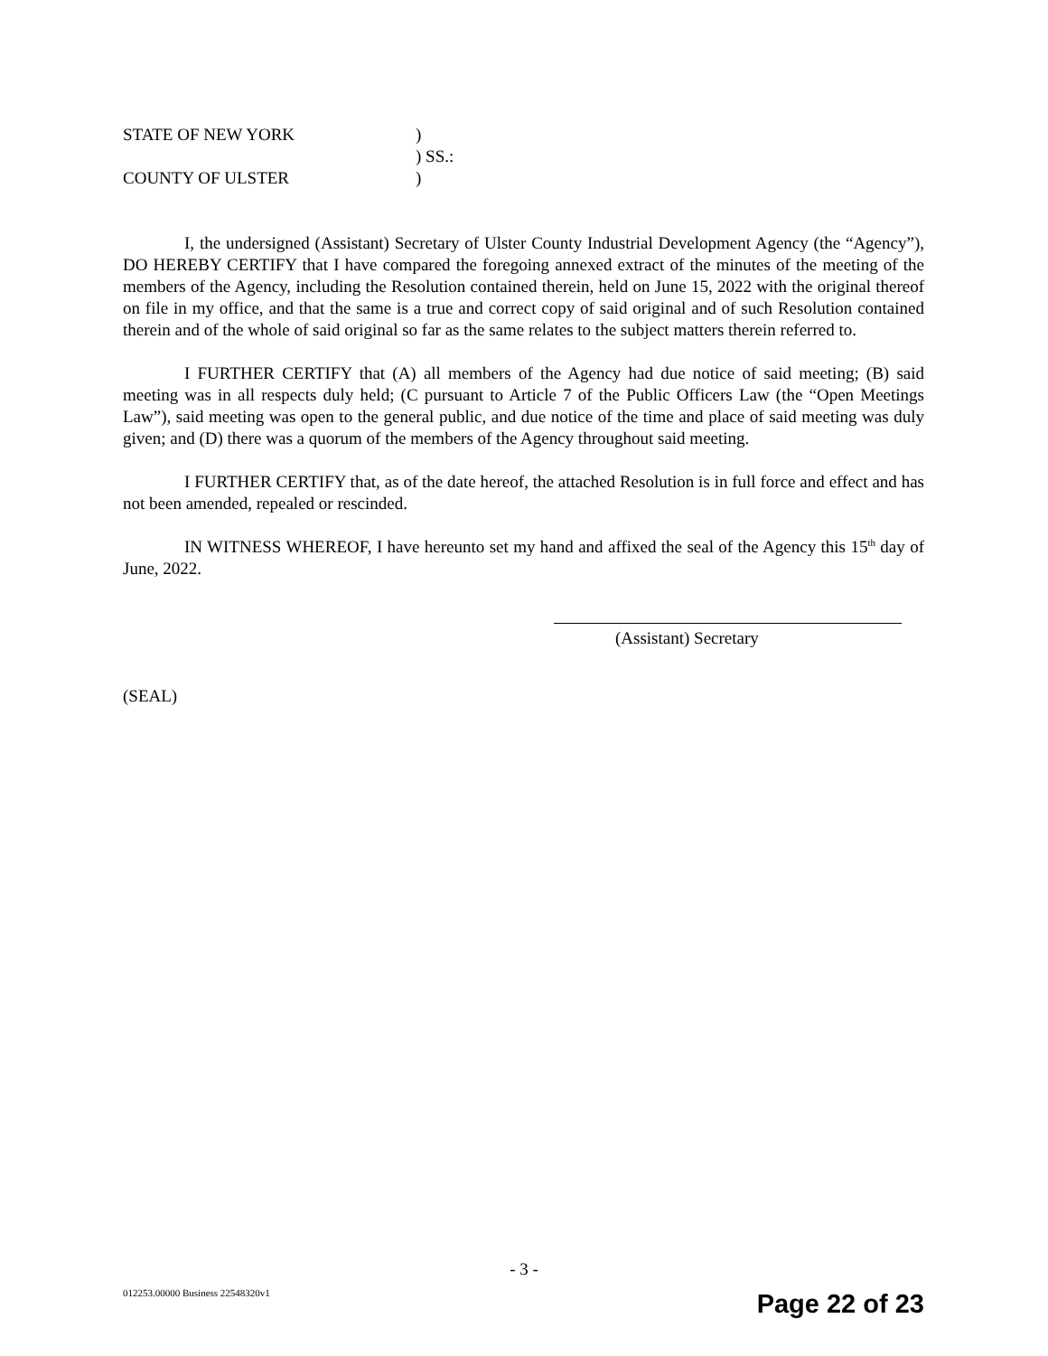| STATE OF NEW YORK | ) |
| | ) SS.: |
| COUNTY OF ULSTER | ) |
I, the undersigned (Assistant) Secretary of Ulster County Industrial Development Agency (the “Agency”), DO HEREBY CERTIFY that I have compared the foregoing annexed extract of the minutes of the meeting of the members of the Agency, including the Resolution contained therein, held on June 15, 2022 with the original thereof on file in my office, and that the same is a true and correct copy of said original and of such Resolution contained therein and of the whole of said original so far as the same relates to the subject matters therein referred to.
I FURTHER CERTIFY that (A) all members of the Agency had due notice of said meeting; (B) said meeting was in all respects duly held; (C pursuant to Article 7 of the Public Officers Law (the “Open Meetings Law”), said meeting was open to the general public, and due notice of the time and place of said meeting was duly given; and (D) there was a quorum of the members of the Agency throughout said meeting.
I FURTHER CERTIFY that, as of the date hereof, the attached Resolution is in full force and effect and has not been amended, repealed or rescinded.
IN WITNESS WHEREOF, I have hereunto set my hand and affixed the seal of the Agency this 15<sup>th</sup> day of June, 2022.
(Assistant) Secretary
(SEAL)
- 3 -
012253.00000 Business 22548320v1
Page 22 of 23